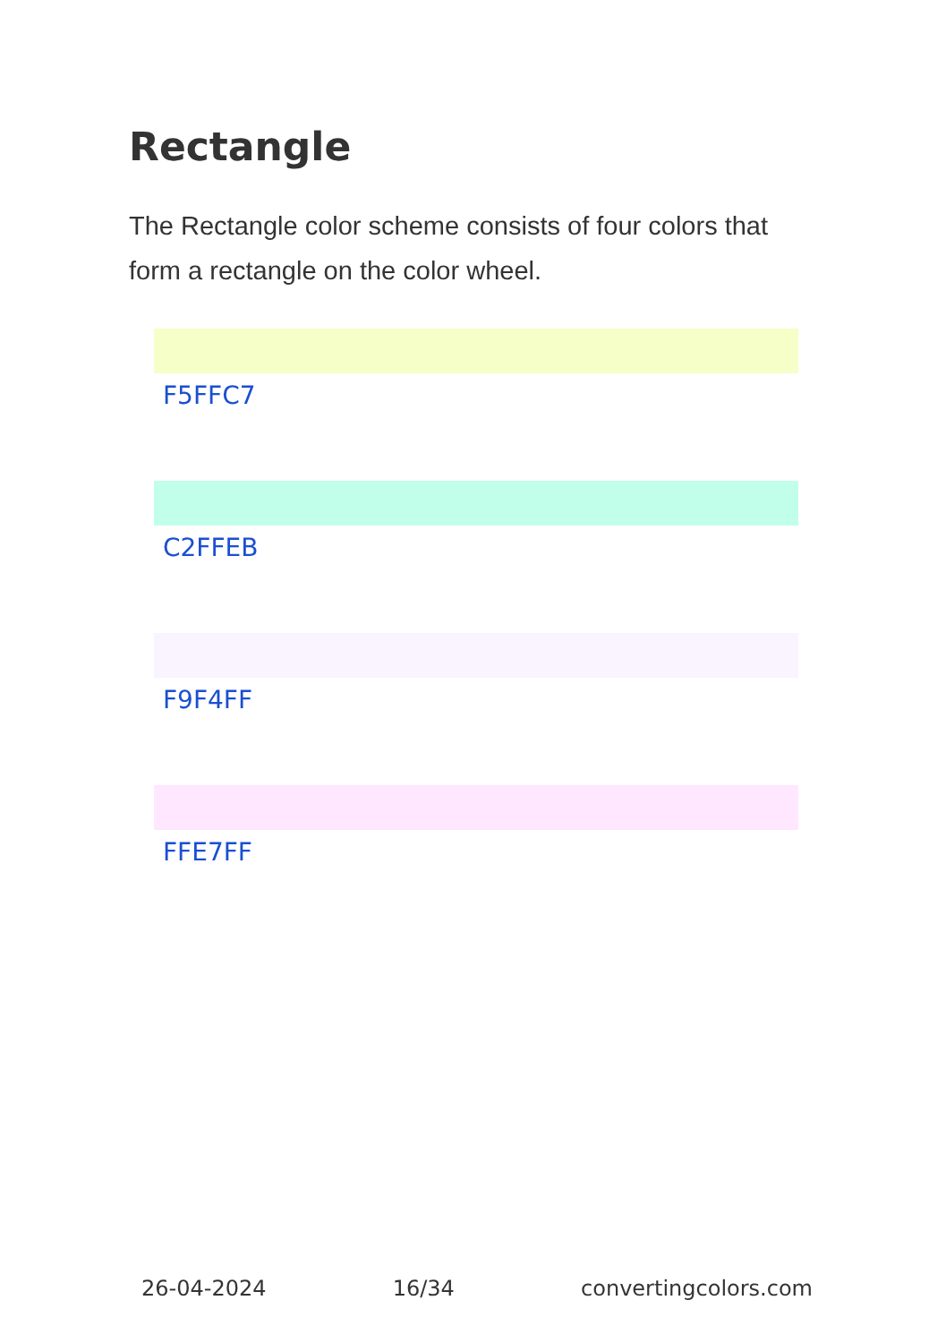Rectangle
The Rectangle color scheme consists of four colors that form a rectangle on the color wheel.
F5FFC7
C2FFEB
F9F4FF
FFE7FF
26-04-2024 16/34 convertingcolors.com